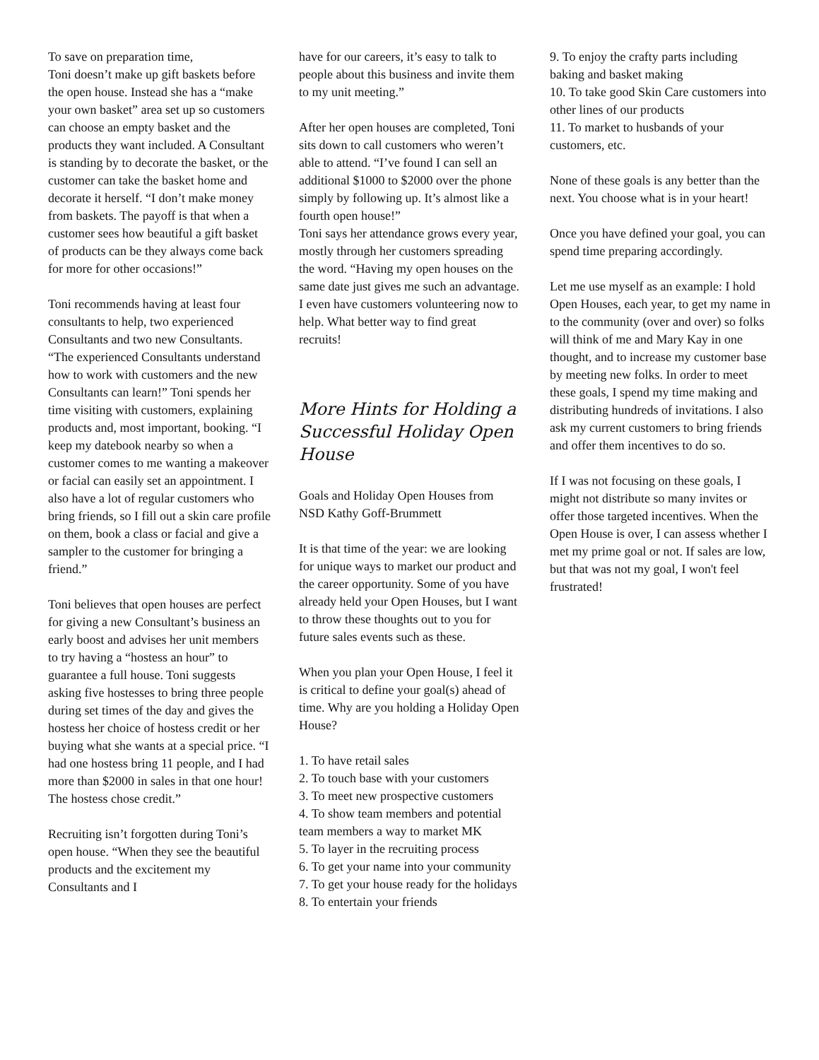To save on preparation time,
Toni doesn’t make up gift baskets before the open house. Instead she has a “make your own basket” area set up so customers can choose an empty basket and the products they want included. A Consultant is standing by to decorate the basket, or the customer can take the basket home and decorate it herself. “I don’t make money from baskets. The payoff is that when a customer sees how beautiful a gift basket of products can be they always come back for more for other occasions!”
Toni recommends having at least four consultants to help, two experienced Consultants and two new Consultants. “The experienced Consultants understand how to work with customers and the new Consultants can learn!” Toni spends her time visiting with customers, explaining products and, most important, booking. “I keep my datebook nearby so when a customer comes to me wanting a makeover or facial can easily set an appointment. I also have a lot of regular customers who bring friends, so I fill out a skin care profile on them, book a class or facial and give a sampler to the customer for bringing a friend.”
Toni believes that open houses are perfect for giving a new Consultant’s business an early boost and advises her unit members to try having a “hostess an hour” to guarantee a full house. Toni suggests asking five hostesses to bring three people during set times of the day and gives the hostess her choice of hostess credit or her buying what she wants at a special price. “I had one hostess bring 11 people, and I had more than $2000 in sales in that one hour! The hostess chose credit.”
Recruiting isn’t forgotten during Toni’s open house. “When they see the beautiful products and the excitement my Consultants and I
have for our careers, it’s easy to talk to people about this business and invite them to my unit meeting.”
After her open houses are completed, Toni sits down to call customers who weren’t able to attend. “I’ve found I can sell an additional $1000 to $2000 over the phone simply by following up. It’s almost like a fourth open house!”
Toni says her attendance grows every year, mostly through her customers spreading the word. “Having my open houses on the same date just gives me such an advantage. I even have customers volunteering now to help. What better way to find great recruits!
More Hints for Holding a Successful Holiday Open House
Goals and Holiday Open Houses from NSD Kathy Goff-Brummett
It is that time of the year: we are looking for unique ways to market our product and the career opportunity. Some of you have already held your Open Houses, but I want to throw these thoughts out to you for future sales events such as these.
When you plan your Open House, I feel it is critical to define your goal(s) ahead of time. Why are you holding a Holiday Open House?
1. To have retail sales
2. To touch base with your customers
3. To meet new prospective customers
4. To show team members and potential team members a way to market MK
5. To layer in the recruiting process
6. To get your name into your community
7. To get your house ready for the holidays
8. To entertain your friends
9. To enjoy the crafty parts including baking and basket making
10. To take good Skin Care customers into other lines of our products
11. To market to husbands of your customers, etc.
None of these goals is any better than the next. You choose what is in your heart!
Once you have defined your goal, you can spend time preparing accordingly.
Let me use myself as an example: I hold Open Houses, each year, to get my name in to the community (over and over) so folks will think of me and Mary Kay in one thought, and to increase my customer base by meeting new folks. In order to meet these goals, I spend my time making and distributing hundreds of invitations. I also ask my current customers to bring friends and offer them incentives to do so.
If I was not focusing on these goals, I might not distribute so many invites or offer those targeted incentives. When the Open House is over, I can assess whether I met my prime goal or not. If sales are low, but that was not my goal, I won't feel frustrated!